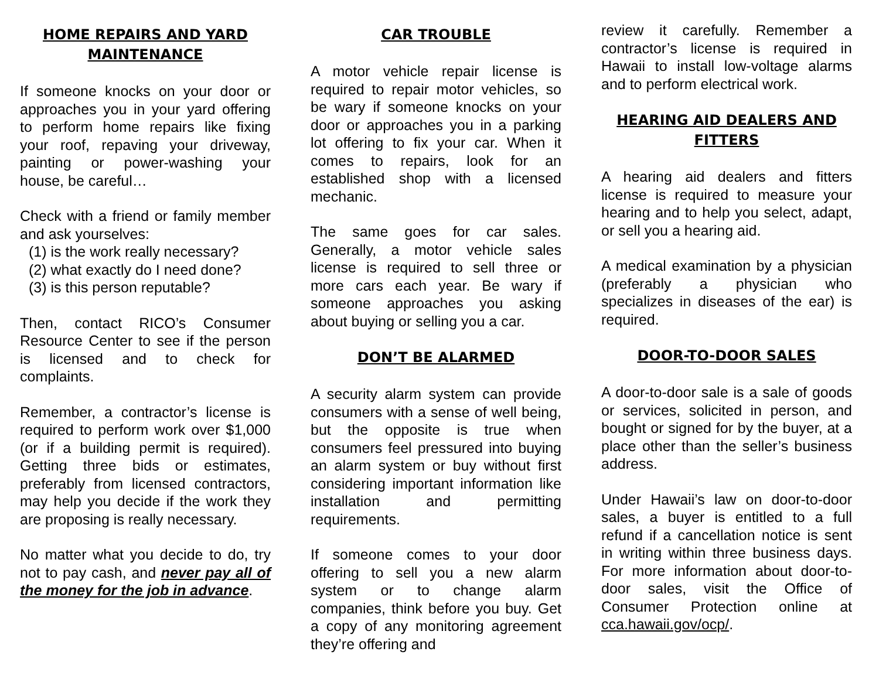HOME REPAIRS AND YARD MAINTENANCE
If someone knocks on your door or approaches you in your yard offering to perform home repairs like fixing your roof, repaving your driveway, painting or power-washing your house, be careful…
Check with a friend or family member and ask yourselves:
(1) is the work really necessary?
(2) what exactly do I need done?
(3) is this person reputable?
Then, contact RICO’s Consumer Resource Center to see if the person is licensed and to check for complaints.
Remember, a contractor’s license is required to perform work over $1,000 (or if a building permit is required). Getting three bids or estimates, preferably from licensed contractors, may help you decide if the work they are proposing is really necessary.
No matter what you decide to do, try not to pay cash, and never pay all of the money for the job in advance.
CAR TROUBLE
A motor vehicle repair license is required to repair motor vehicles, so be wary if someone knocks on your door or approaches you in a parking lot offering to fix your car. When it comes to repairs, look for an established shop with a licensed mechanic.
The same goes for car sales. Generally, a motor vehicle sales license is required to sell three or more cars each year. Be wary if someone approaches you asking about buying or selling you a car.
DON’T BE ALARMED
A security alarm system can provide consumers with a sense of well being, but the opposite is true when consumers feel pressured into buying an alarm system or buy without first considering important information like installation and permitting requirements.
If someone comes to your door offering to sell you a new alarm system or to change alarm companies, think before you buy. Get a copy of any monitoring agreement they’re offering and
review it carefully. Remember a contractor’s license is required in Hawaii to install low-voltage alarms and to perform electrical work.
HEARING AID DEALERS AND FITTERS
A hearing aid dealers and fitters license is required to measure your hearing and to help you select, adapt, or sell you a hearing aid.
A medical examination by a physician (preferably a physician who specializes in diseases of the ear) is required.
DOOR-TO-DOOR SALES
A door-to-door sale is a sale of goods or services, solicited in person, and bought or signed for by the buyer, at a place other than the seller’s business address.
Under Hawaii’s law on door-to-door sales, a buyer is entitled to a full refund if a cancellation notice is sent in writing within three business days. For more information about door-to-door sales, visit the Office of Consumer Protection online at cca.hawaii.gov/ocp/.